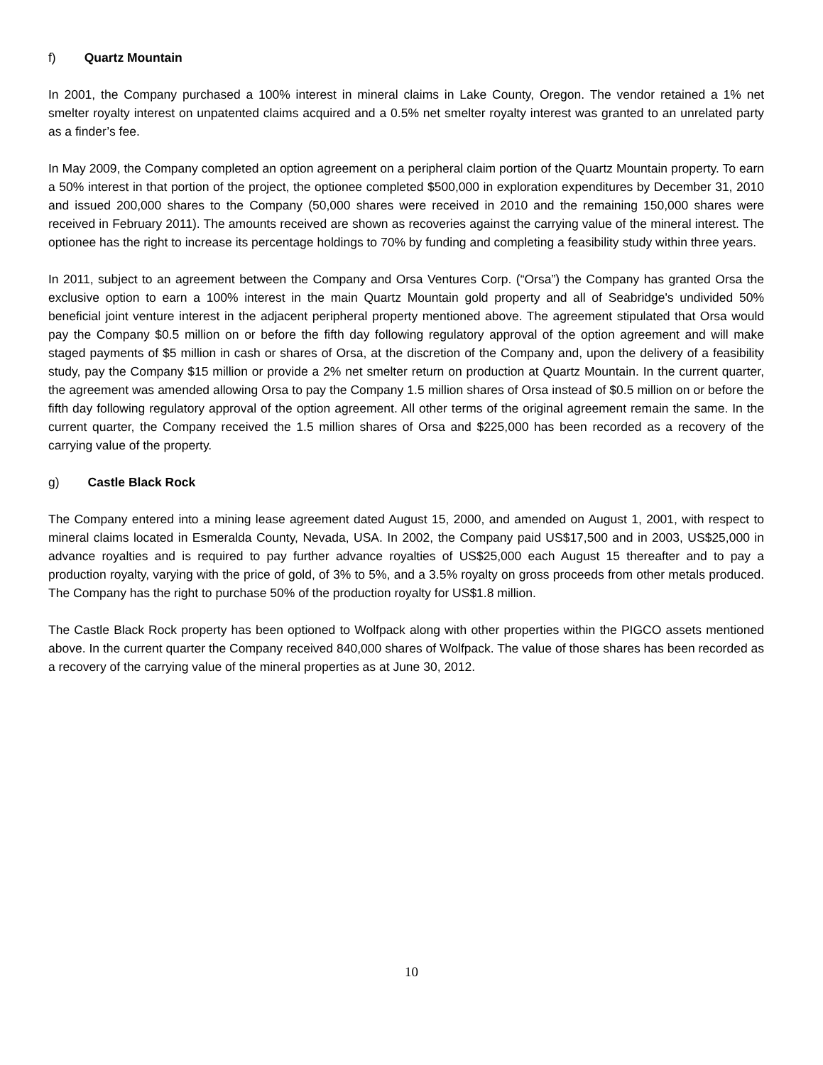f) Quartz Mountain
In 2001, the Company purchased a 100% interest in mineral claims in Lake County, Oregon. The vendor retained a 1% net smelter royalty interest on unpatented claims acquired and a 0.5% net smelter royalty interest was granted to an unrelated party as a finder’s fee.
In May 2009, the Company completed an option agreement on a peripheral claim portion of the Quartz Mountain property. To earn a 50% interest in that portion of the project, the optionee completed $500,000 in exploration expenditures by December 31, 2010 and issued 200,000 shares to the Company (50,000 shares were received in 2010 and the remaining 150,000 shares were received in February 2011). The amounts received are shown as recoveries against the carrying value of the mineral interest. The optionee has the right to increase its percentage holdings to 70% by funding and completing a feasibility study within three years.
In 2011, subject to an agreement between the Company and Orsa Ventures Corp. (“Orsa”) the Company has granted Orsa the exclusive option to earn a 100% interest in the main Quartz Mountain gold property and all of Seabridge's undivided 50% beneficial joint venture interest in the adjacent peripheral property mentioned above. The agreement stipulated that Orsa would pay the Company $0.5 million on or before the fifth day following regulatory approval of the option agreement and will make staged payments of $5 million in cash or shares of Orsa, at the discretion of the Company and, upon the delivery of a feasibility study, pay the Company $15 million or provide a 2% net smelter return on production at Quartz Mountain. In the current quarter, the agreement was amended allowing Orsa to pay the Company 1.5 million shares of Orsa instead of $0.5 million on or before the fifth day following regulatory approval of the option agreement. All other terms of the original agreement remain the same. In the current quarter, the Company received the 1.5 million shares of Orsa and $225,000 has been recorded as a recovery of the carrying value of the property.
g) Castle Black Rock
The Company entered into a mining lease agreement dated August 15, 2000, and amended on August 1, 2001, with respect to mineral claims located in Esmeralda County, Nevada, USA. In 2002, the Company paid US$17,500 and in 2003, US$25,000 in advance royalties and is required to pay further advance royalties of US$25,000 each August 15 thereafter and to pay a production royalty, varying with the price of gold, of 3% to 5%, and a 3.5% royalty on gross proceeds from other metals produced. The Company has the right to purchase 50% of the production royalty for US$1.8 million.
The Castle Black Rock property has been optioned to Wolfpack along with other properties within the PIGCO assets mentioned above. In the current quarter the Company received 840,000 shares of Wolfpack. The value of those shares has been recorded as a recovery of the carrying value of the mineral properties as at June 30, 2012.
10